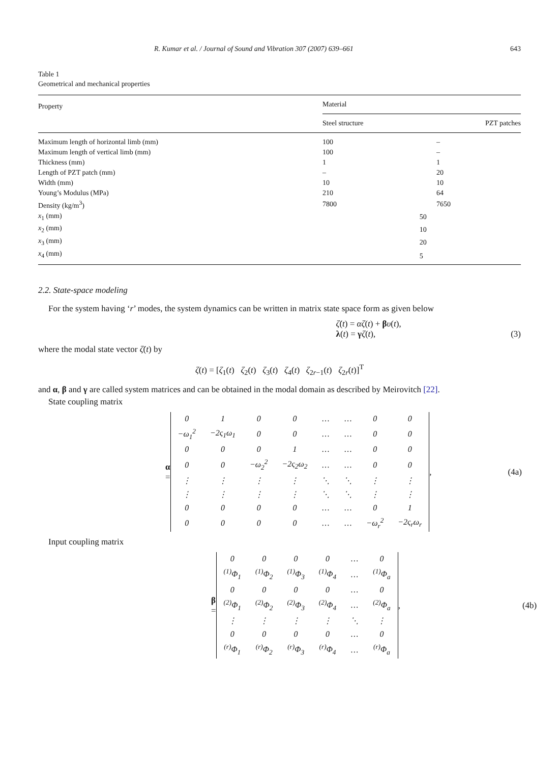R. Kumar et al. / Journal of Sound and Vibration 307 (2007) 639–661 643
Table 1
Geometrical and mechanical properties
| Property | Material | | |
| --- | --- | --- | --- |
| | Steel structure | | PZT patches |
| Maximum length of horizontal limb (mm) | 100 | | – |
| Maximum length of vertical limb (mm) | 100 | | – |
| Thickness (mm) | 1 | | 1 |
| Length of PZT patch (mm) | – | | 20 |
| Width (mm) | 10 | | 10 |
| Young’s Modulus (MPa) | 210 | | 64 |
| Density (kg/m<sup>3</sup>) | 7800 | | 7650 |
| x<sub>1</sub> (mm) | | 50 | |
| x<sub>2</sub> (mm) | | 10 | |
| x<sub>3</sub> (mm) | | 20 | |
| x<sub>4</sub> (mm) | | 5 | |
2.2. State-space modeling
For the system having ‘r’ modes, the system dynamics can be written in matrix state space form as given below
ζ̇(t) = αζ(t) + βυ(t),
λ(t) = γζ(t), (3)
where the modal state vector ζ̇(t) by
ζ(t) = [ζ<sub>1</sub>(t) ζ<sub>2</sub>(t) ζ<sub>3</sub>(t) ζ<sub>4</sub>(t) ζ<sub>2r−1</sub>(t) ζ<sub>2r</sub>(t)]<sup>T</sup>
and α, β and γ are called system matrices and can be obtained in the modal domain as described by Meirovitch [22].
State coupling matrix
α =
| 0 | 1 | 0 | 0 | … | … | 0 | 0 |
| −ω<sub>1</sub><sup>2</sup> | −2ς<sub>1</sub>ω<sub>1</sub> | 0 | 0 | … | … | 0 | 0 |
| 0 | 0 | 0 | 1 | … | … | 0 | 0 |
| 0 | 0 | −ω<sub>2</sub><sup>2</sup> | −2ς<sub>2</sub>ω<sub>2</sub> | … | … | 0 | 0 |
| ⋮ | ⋮ | ⋮ | ⋮ | ⋱ | ⋱ | ⋮ | ⋮ |
| ⋮ | ⋮ | ⋮ | ⋮ | ⋱ | ⋱ | ⋮ | ⋮ |
| 0 | 0 | 0 | 0 | … | … | 0 | 1 |
| 0 | 0 | 0 | 0 | … | … | −ω<sub>r</sub><sup>2</sup> | −2ς<sub>r</sub>ω<sub>r</sub> |
, (4a)
Input coupling matrix
β =
| 0 | 0 | 0 | 0 | … | 0 |
| <sup>(1)</sup> Φ<sub>1</sub> | <sup>(1)</sup> Φ<sub>2</sub> | <sup>(1)</sup> Φ<sub>3</sub> | <sup>(1)</sup> Φ<sub>4</sub> | … | <sup>(1)</sup> Φ<sub>a</sub> |
| 0 | 0 | 0 | 0 | … | 0 |
| <sup>(2)</sup> Φ<sub>1</sub> | <sup>(2)</sup> Φ<sub>2</sub> | <sup>(2)</sup> Φ<sub>3</sub> | <sup>(2)</sup> Φ<sub>4</sub> | … | <sup>(2)</sup> Φ<sub>a</sub> |
| ⋮ | ⋮ | ⋮ | ⋮ | ⋱ | ⋮ |
| 0 | 0 | 0 | 0 | … | 0 |
| <sup>(r)</sup> Φ<sub>1</sub> | <sup>(r)</sup> Φ<sub>2</sub> | <sup>(r)</sup> Φ<sub>3</sub> | <sup>(r)</sup> Φ<sub>4</sub> | … | <sup>(r)</sup> Φ<sub>a</sub> |
, (4b)